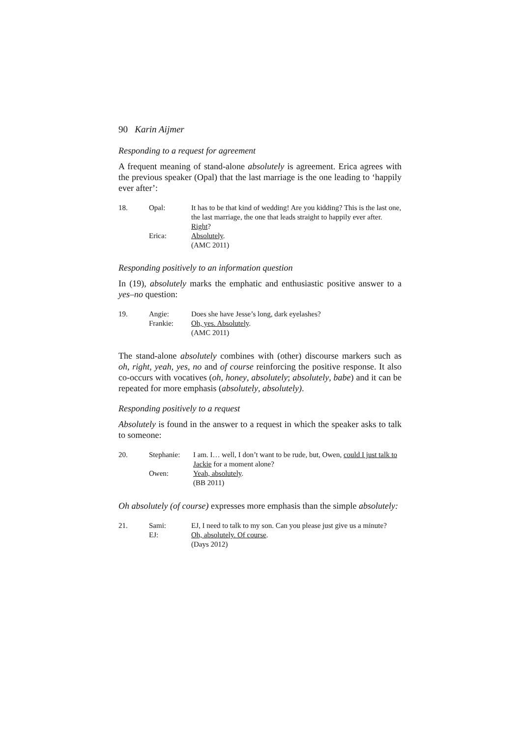90 Karin Aijmer
Responding to a request for agreement
A frequent meaning of stand-alone absolutely is agreement. Erica agrees with the previous speaker (Opal) that the last marriage is the one leading to ‘happily ever after’:
| 18. | Opal: | It has to be that kind of wedding! Are you kidding? This is the last one, the last marriage, the one that leads straight to happily ever after. Right ? |
| | Erica: | Absolutely . (AMC 2011) |
Responding positively to an information question
In (19), absolutely marks the emphatic and enthusiastic positive answer to a yes–no question:
| 19. | Angie: | Does she have Jesse’s long, dark eyelashes? |
| | Frankie: | Oh, yes. Absolutely . (AMC 2011) |
The stand-alone absolutely combines with (other) discourse markers such as oh, right, yeah, yes, no and of course reinforcing the positive response. It also co-occurs with vocatives (oh, honey, absolutely; absolutely, babe) and it can be repeated for more emphasis (absolutely, absolutely).
Responding positively to a request
Absolutely is found in the answer to a request in which the speaker asks to talk to someone:
| 20. | Stephanie: | I am. I… well, I don’t want to be rude, but, Owen, could I just talk to Jackie for a moment alone? |
| | Owen: | Yeah, absolutely . (BB 2011) |
Oh absolutely (of course) expresses more emphasis than the simple absolutely:
| 21. | Sami: | EJ, I need to talk to my son. Can you please just give us a minute? |
| | EJ: | Oh, absolutely. Of course . (Days 2012) |